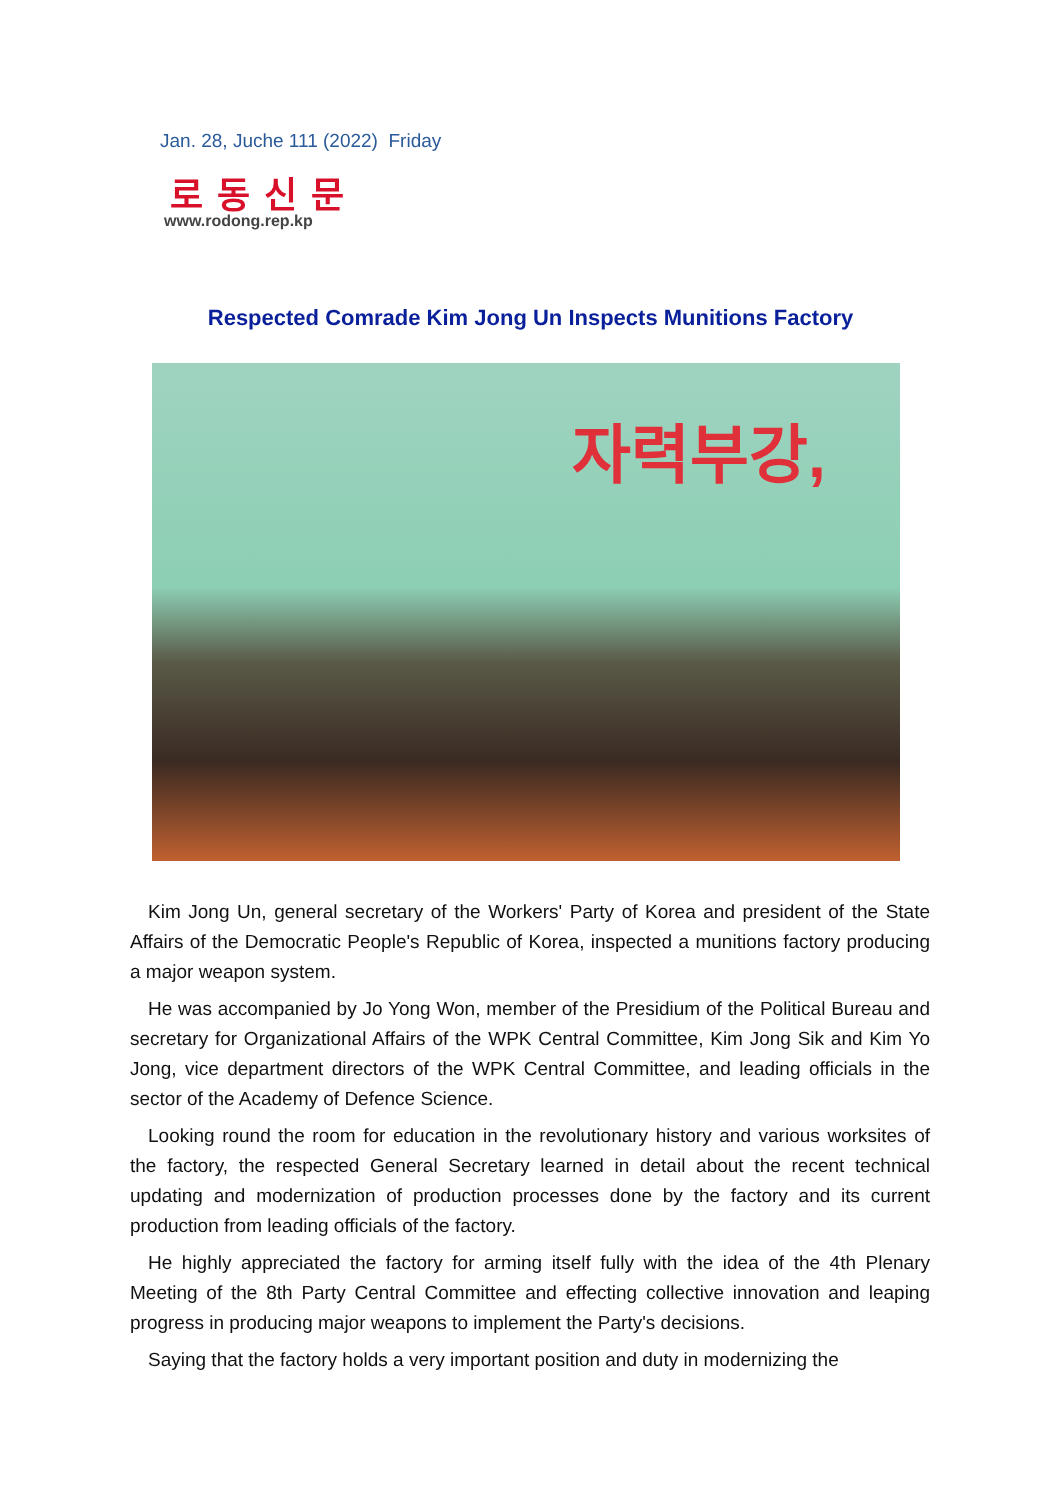Jan. 28, Juche 111 (2022) Friday
로동신문
www.rodong.rep.kp
Respected Comrade Kim Jong Un Inspects Munitions Factory
자력부강,
Kim Jong Un, general secretary of the Workers' Party of Korea and president of the State Affairs of the Democratic People's Republic of Korea, inspected a munitions factory producing a major weapon system.
He was accompanied by Jo Yong Won, member of the Presidium of the Political Bureau and secretary for Organizational Affairs of the WPK Central Committee, Kim Jong Sik and Kim Yo Jong, vice department directors of the WPK Central Committee, and leading officials in the sector of the Academy of Defence Science.
Looking round the room for education in the revolutionary history and various worksites of the factory, the respected General Secretary learned in detail about the recent technical updating and modernization of production processes done by the factory and its current production from leading officials of the factory.
He highly appreciated the factory for arming itself fully with the idea of the 4th Plenary Meeting of the 8th Party Central Committee and effecting collective innovation and leaping progress in producing major weapons to implement the Party's decisions.
Saying that the factory holds a very important position and duty in modernizing the